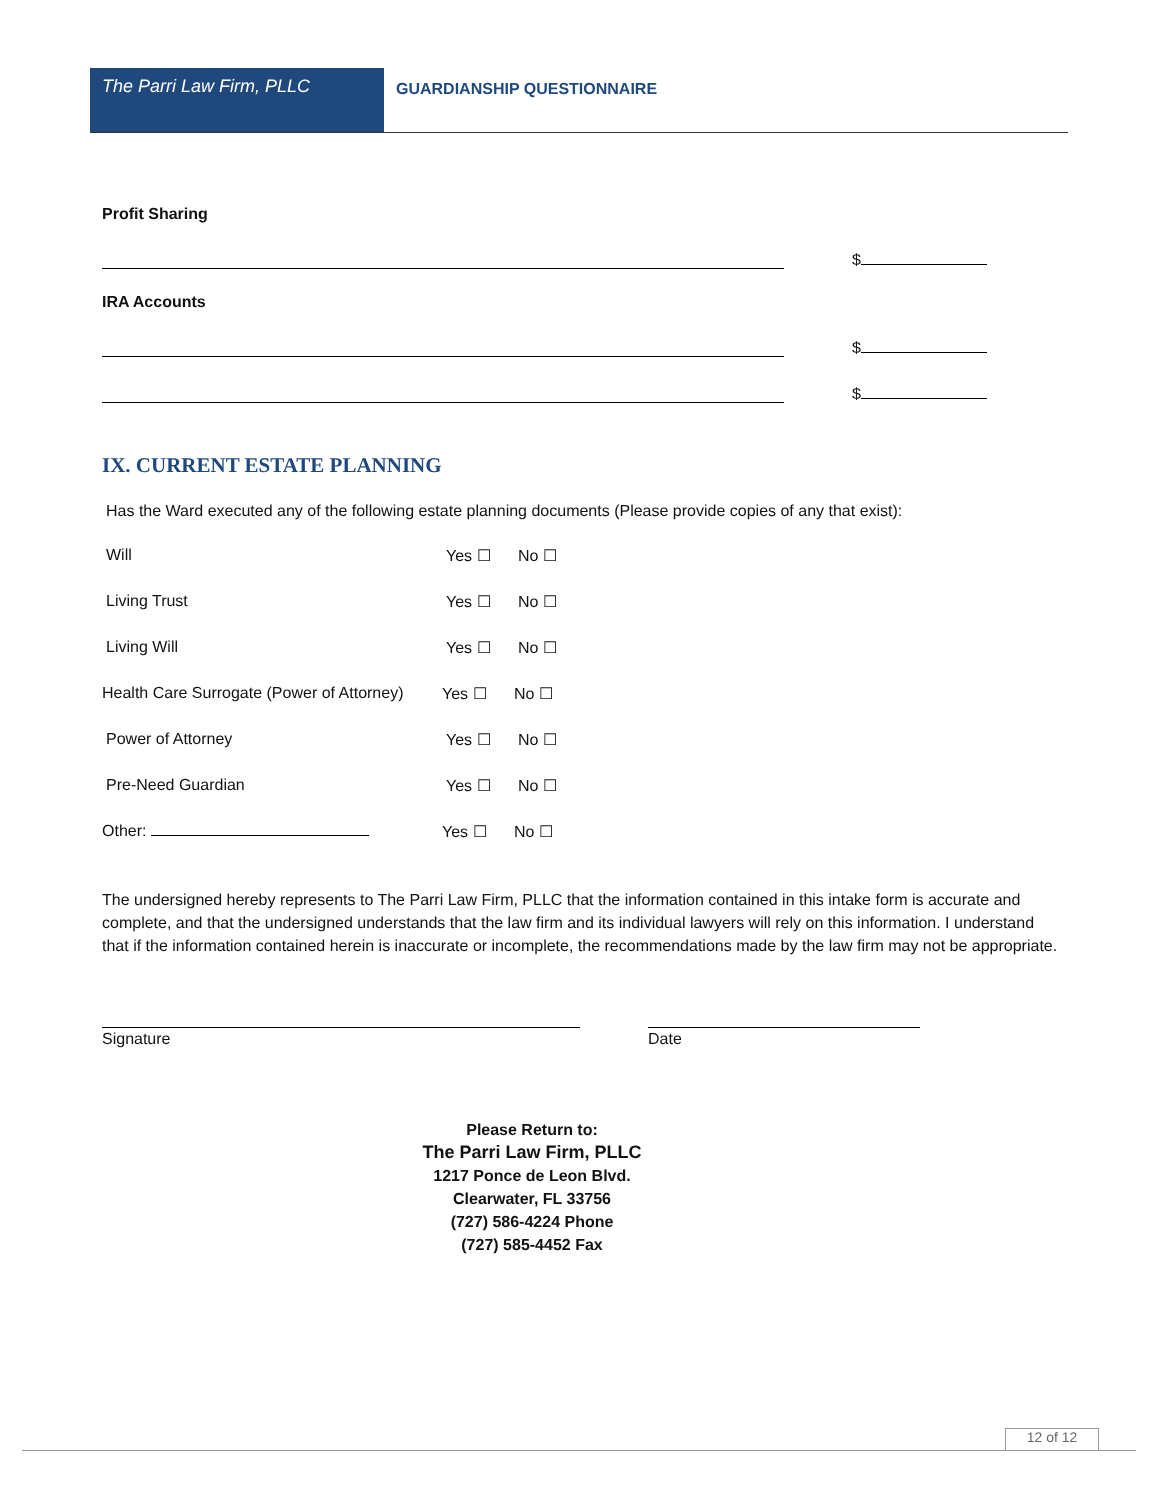The Parri Law Firm, PLLC
GUARDIANSHIP QUESTIONNAIRE
Profit Sharing
$
IRA Accounts
$
$
IX. CURRENT ESTATE PLANNING
Has the Ward executed any of the following estate planning documents (Please provide copies of any that exist):
Will Yes ☐ No ☐
Living Trust Yes ☐ No ☐
Living Will Yes ☐ No ☐
Health Care Surrogate (Power of Attorney)
Yes ☐ No ☐
Power of Attorney Yes ☐ No ☐
Pre-Need Guardian Yes ☐ No ☐
Other: Yes ☐ No ☐
The undersigned hereby represents to The Parri Law Firm, PLLC that the information contained in this intake form is accurate and complete, and that the undersigned understands that the law firm and its individual lawyers will rely on this information. I understand that if the information contained herein is inaccurate or incomplete, the recommendations made by the law firm may not be appropriate.
Signature Date
Please Return to:
The Parri Law Firm, PLLC
1217 Ponce de Leon Blvd.
Clearwater, FL 33756
(727) 586-4224 Phone
(727) 585-4452 Fax
12 of 12